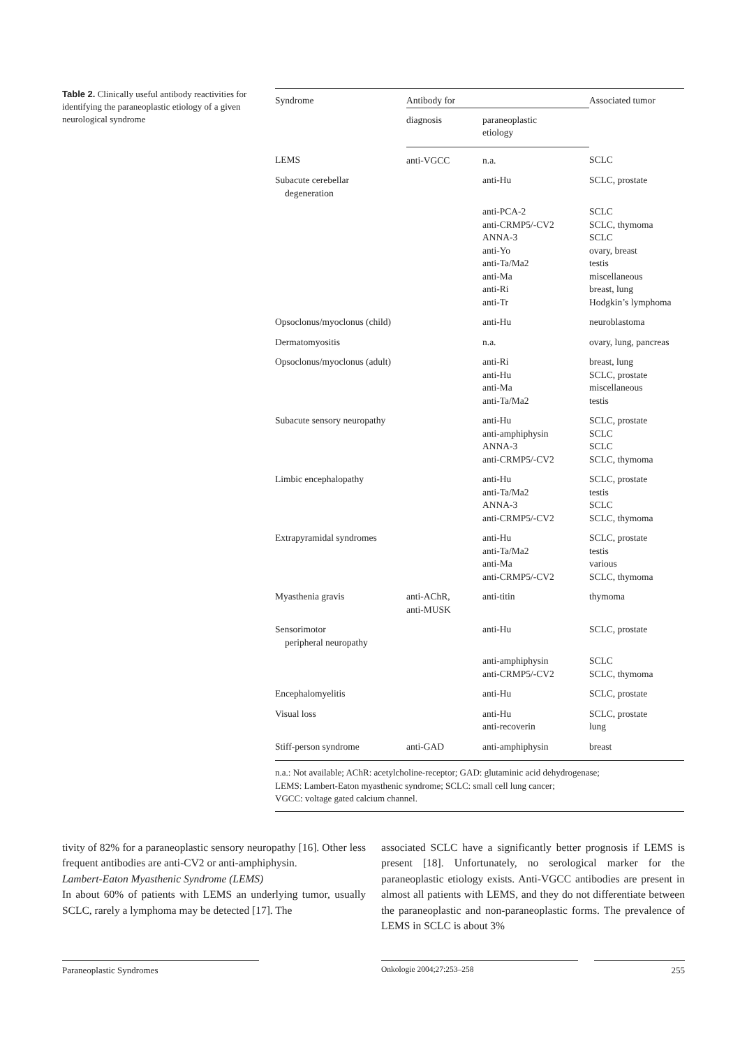Table 2. Clinically useful antibody reactivities for identifying the paraneoplastic etiology of a given neurological syndrome
| Syndrome | Antibody for | | Associated tumor |
| --- | --- | --- | --- |
| | diagnosis | paraneoplastic etiology | |
| LEMS | anti-VGCC | n.a. | SCLC |
| Subacute cerebellar degeneration | | anti-Hu | SCLC, prostate |
| | | anti-PCA-2 anti-CRMP5/-CV2 ANNA-3 anti-Yo anti-Ta/Ma2 anti-Ma anti-Ri anti-Tr | SCLC SCLC, thymoma SCLC ovary, breast testis miscellaneous breast, lung Hodgkin’s lymphoma |
| Opsoclonus/myoclonus (child) | | anti-Hu | neuroblastoma |
| Dermatomyositis | | n.a. | ovary, lung, pancreas |
| Opsoclonus/myoclonus (adult) | | anti-Ri anti-Hu anti-Ma anti-Ta/Ma2 | breast, lung SCLC, prostate miscellaneous testis |
| Subacute sensory neuropathy | | anti-Hu anti-amphiphysin ANNA-3 anti-CRMP5/-CV2 | SCLC, prostate SCLC SCLC SCLC, thymoma |
| Limbic encephalopathy | | anti-Hu anti-Ta/Ma2 ANNA-3 anti-CRMP5/-CV2 | SCLC, prostate testis SCLC SCLC, thymoma |
| Extrapyramidal syndromes | | anti-Hu anti-Ta/Ma2 anti-Ma anti-CRMP5/-CV2 | SCLC, prostate testis various SCLC, thymoma |
| Myasthenia gravis | anti-AChR, anti-MUSK | anti-titin | thymoma |
| Sensorimotor peripheral neuropathy | | anti-Hu | SCLC, prostate |
| | | anti-amphiphysin anti-CRMP5/-CV2 | SCLC SCLC, thymoma |
| Encephalomyelitis | | anti-Hu | SCLC, prostate |
| Visual loss | | anti-Hu anti-recoverin | SCLC, prostate lung |
| Stiff-person syndrome | anti-GAD | anti-amphiphysin | breast |
n.a.: Not available; AChR: acetylcholine-receptor; GAD: glutaminic acid dehydrogenase;
LEMS: Lambert-Eaton myasthenic syndrome; SCLC: small cell lung cancer;
VGCC: voltage gated calcium channel.
tivity of 82% for a paraneoplastic sensory neuropathy [16]. Other less frequent antibodies are anti-CV2 or anti-amphiphysin.
Lambert-Eaton Myasthenic Syndrome (LEMS)
In about 60% of patients with LEMS an underlying tumor, usually SCLC, rarely a lymphoma may be detected [17]. The
associated SCLC have a significantly better prognosis if LEMS is present [18]. Unfortunately, no serological marker for the paraneoplastic etiology exists. Anti-VGCC antibodies are present in almost all patients with LEMS, and they do not differentiate between the paraneoplastic and non-paraneoplastic forms. The prevalence of LEMS in SCLC is about 3%
Paraneoplastic Syndromes Onkologie 2004;27:253–258 255